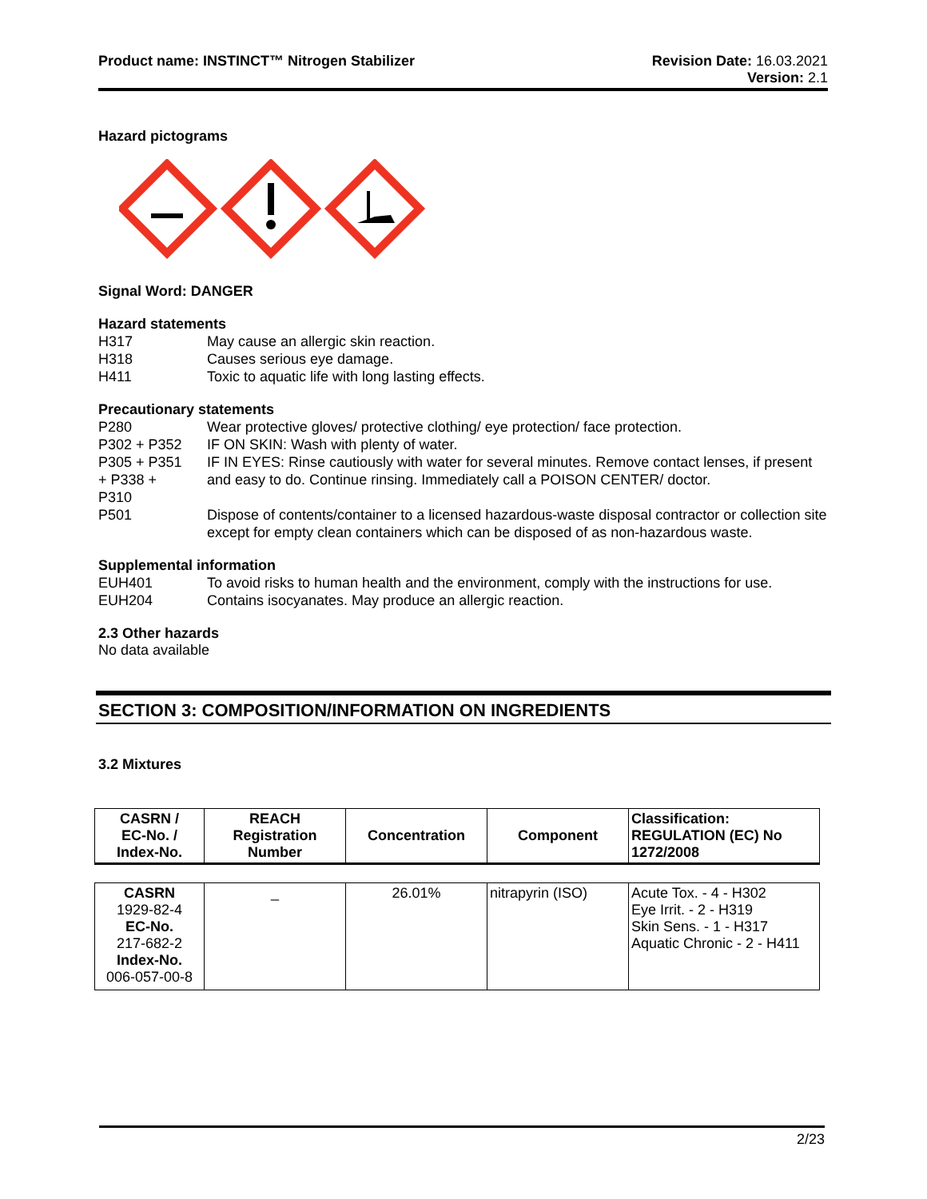Product name: INSTINCT™ Nitrogen Stabilizer
Revision Date: 16.03.2021
Version: 2.1
Hazard pictograms
Signal Word: DANGER
Hazard statements
H317 May cause an allergic skin reaction.
H318 Causes serious eye damage.
H411 Toxic to aquatic life with long lasting effects.
Precautionary statements
P280 Wear protective gloves/ protective clothing/ eye protection/ face protection.
P302 + P352 IF ON SKIN: Wash with plenty of water.
P305 + P351
+ P338 +
P310
IF IN EYES: Rinse cautiously with water for several minutes. Remove contact lenses, if present and easy to do. Continue rinsing. Immediately call a POISON CENTER/ doctor.
P501 Dispose of contents/container to a licensed hazardous-waste disposal contractor or collection site except for empty clean containers which can be disposed of as non-hazardous waste.
Supplemental information
EUH401 To avoid risks to human health and the environment, comply with the instructions for use.
EUH204 Contains isocyanates. May produce an allergic reaction.
2.3 Other hazards
No data available
SECTION 3: COMPOSITION/INFORMATION ON INGREDIENTS
3.2 Mixtures
| CASRN / EC-No. / Index-No. | REACH Registration Number | Concentration | Component | Classification: REGULATION (EC) No 1272/2008 |
| --- | --- | --- | --- | --- |
| CASRN 1929-82-4 EC-No. 217-682-2 Index-No. 006-057-00-8 | _ | 26.01% | nitrapyrin (ISO) | Acute Tox. - 4 - H302 Eye Irrit. - 2 - H319 Skin Sens. - 1 - H317 Aquatic Chronic - 2 - H411 |
2/23